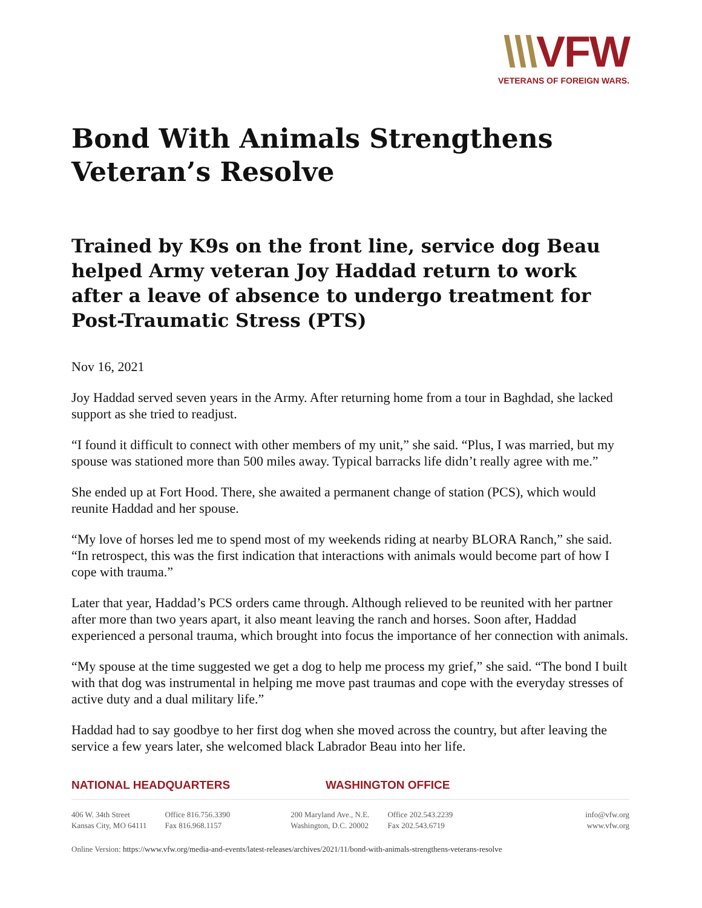\\\VFW
VETERANS OF FOREIGN WARS.
Bond With Animals Strengthens Veteran’s Resolve
Trained by K9s on the front line, service dog Beau helped Army veteran Joy Haddad return to work after a leave of absence to undergo treatment for Post-Traumatic Stress (PTS)
Nov 16, 2021
Joy Haddad served seven years in the Army. After returning home from a tour in Baghdad, she lacked support as she tried to readjust.
“I found it difficult to connect with other members of my unit,” she said. “Plus, I was married, but my spouse was stationed more than 500 miles away. Typical barracks life didn’t really agree with me.”
She ended up at Fort Hood. There, she awaited a permanent change of station (PCS), which would reunite Haddad and her spouse.
“My love of horses led me to spend most of my weekends riding at nearby BLORA Ranch,” she said. “In retrospect, this was the first indication that interactions with animals would become part of how I cope with trauma.”
Later that year, Haddad’s PCS orders came through. Although relieved to be reunited with her partner after more than two years apart, it also meant leaving the ranch and horses. Soon after, Haddad experienced a personal trauma, which brought into focus the importance of her connection with animals.
“My spouse at the time suggested we get a dog to help me process my grief,” she said. “The bond I built with that dog was instrumental in helping me move past traumas and cope with the everyday stresses of active duty and a dual military life.”
Haddad had to say goodbye to her first dog when she moved across the country, but after leaving the service a few years later, she welcomed black Labrador Beau into her life.
NATIONAL HEADQUARTERS WASHINGTON OFFICE
406 W. 34th Street
Kansas City, MO 64111
Office 816.756.3390
Fax 816.968.1157
200 Maryland Ave., N.E.
Washington, D.C. 20002
Office 202.543.2239
Fax 202.543.6719
info@vfw.org
www.vfw.org
Online Version: https://www.vfw.org/media-and-events/latest-releases/archives/2021/11/bond-with-animals-strengthens-veterans-resolve